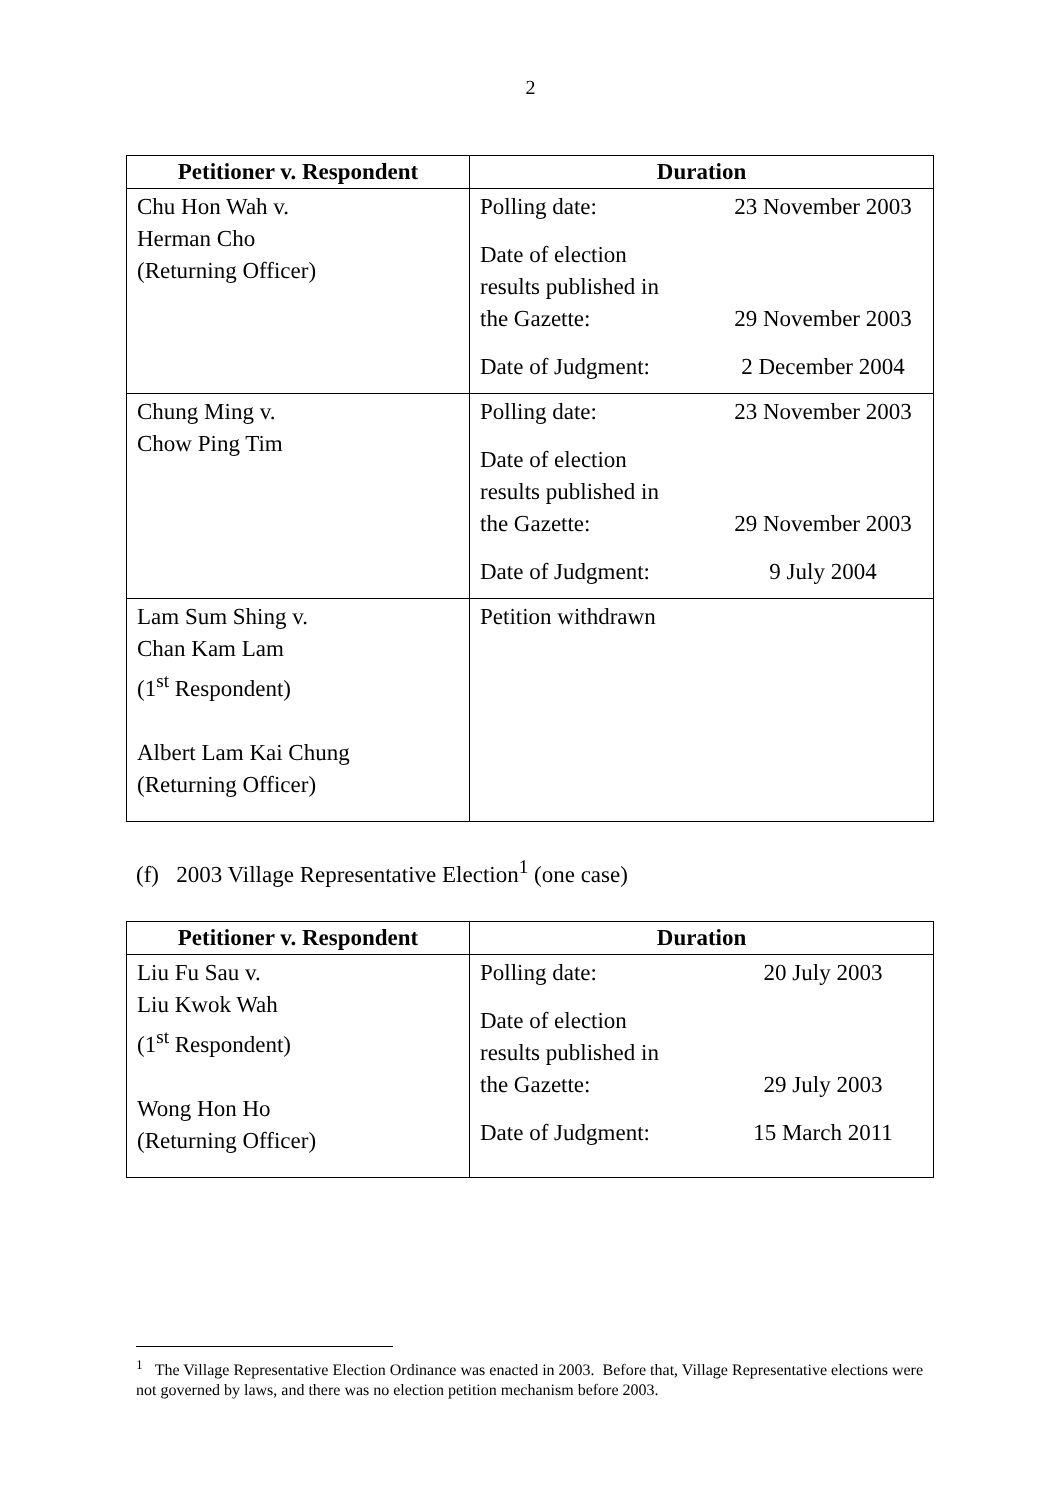2
| Petitioner v. Respondent | Duration |
| --- | --- |
| Chu Hon Wah v. Herman Cho (Returning Officer) | / Polling date: / 23 November 2003 / / Date of election results published in the Gazette: / 29 November 2003 / / Date of Judgment: / 2 December 2004 / |
| Chung Ming v. Chow Ping Tim | / Polling date: / 23 November 2003 / / Date of election results published in the Gazette: / 29 November 2003 / / Date of Judgment: / 9 July 2004 / |
| Lam Sum Shing v. Chan Kam Lam (1<sup>st</sup> Respondent) Albert Lam Kai Chung (Returning Officer) | Petition withdrawn |
(f) 2003 Village Representative Election<sup>1</sup> (one case)
| Petitioner v. Respondent | Duration |
| --- | --- |
| Liu Fu Sau v. Liu Kwok Wah (1<sup>st</sup> Respondent) Wong Hon Ho (Returning Officer) | / Polling date: / 20 July 2003 / / Date of election results published in the Gazette: / 29 July 2003 / / Date of Judgment: / 15 March 2011 / |
<sup>1</sup> The Village Representative Election Ordinance was enacted in 2003. Before that, Village Representative elections were not governed by laws, and there was no election petition mechanism before 2003.